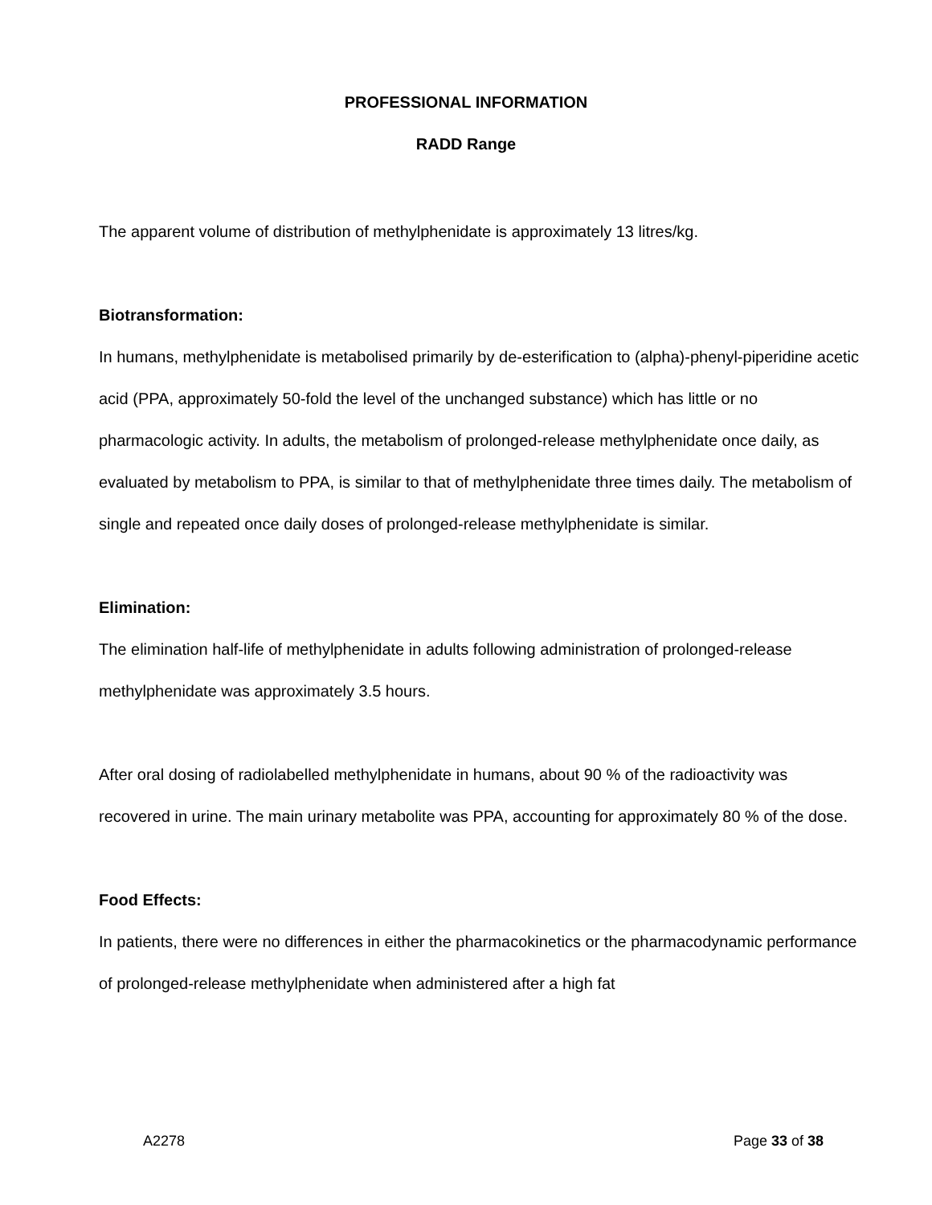PROFESSIONAL INFORMATION
RADD Range
The apparent volume of distribution of methylphenidate is approximately 13 litres/kg.
Biotransformation:
In humans, methylphenidate is metabolised primarily by de-esterification to (alpha)-phenyl-piperidine acetic acid (PPA, approximately 50-fold the level of the unchanged substance) which has little or no pharmacologic activity. In adults, the metabolism of prolonged-release methylphenidate once daily, as evaluated by metabolism to PPA, is similar to that of methylphenidate three times daily. The metabolism of single and repeated once daily doses of prolonged-release methylphenidate is similar.
Elimination:
The elimination half-life of methylphenidate in adults following administration of prolonged-release methylphenidate was approximately 3.5 hours.
After oral dosing of radiolabelled methylphenidate in humans, about 90 % of the radioactivity was recovered in urine. The main urinary metabolite was PPA, accounting for approximately 80 % of the dose.
Food Effects:
In patients, there were no differences in either the pharmacokinetics or the pharmacodynamic performance of prolonged-release methylphenidate when administered after a high fat
A2278 Page 33 of 38